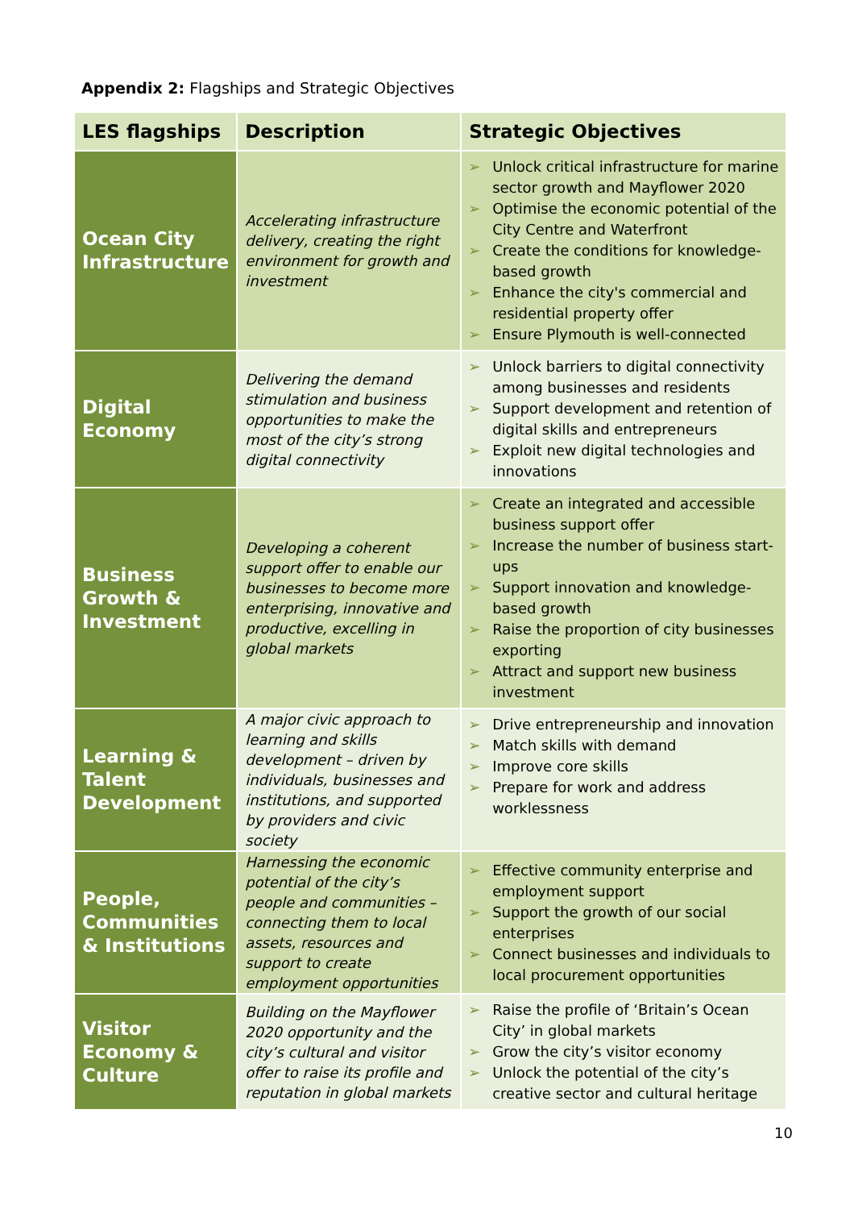Appendix 2: Flagships and Strategic Objectives
| LES flagships | Description | Strategic Objectives |
| --- | --- | --- |
| Ocean City Infrastructure | Accelerating infrastructure delivery, creating the right environment for growth and investment | ➢ Unlock critical infrastructure for marine sector growth and Mayflower 2020 ➢ Optimise the economic potential of the City Centre and Waterfront ➢ Create the conditions for knowledge-based growth ➢ Enhance the city's commercial and residential property offer ➢ Ensure Plymouth is well-connected |
| Digital Economy | Delivering the demand stimulation and business opportunities to make the most of the city’s strong digital connectivity | ➢ Unlock barriers to digital connectivity among businesses and residents ➢ Support development and retention of digital skills and entrepreneurs ➢ Exploit new digital technologies and innovations |
| Business Growth & Investment | Developing a coherent support offer to enable our businesses to become more enterprising, innovative and productive, excelling in global markets | ➢ Create an integrated and accessible business support offer ➢ Increase the number of business start-ups ➢ Support innovation and knowledge-based growth ➢ Raise the proportion of city businesses exporting ➢ Attract and support new business investment |
| Learning & Talent Development | A major civic approach to learning and skills development – driven by individuals, businesses and institutions, and supported by providers and civic society | ➢ Drive entrepreneurship and innovation ➢ Match skills with demand ➢ Improve core skills ➢ Prepare for work and address worklessness |
| People, Communities & Institutions | Harnessing the economic potential of the city’s people and communities – connecting them to local assets, resources and support to create employment opportunities | ➢ Effective community enterprise and employment support ➢ Support the growth of our social enterprises ➢ Connect businesses and individuals to local procurement opportunities |
| Visitor Economy & Culture | Building on the Mayflower 2020 opportunity and the city’s cultural and visitor offer to raise its profile and reputation in global markets | ➢ Raise the profile of ‘Britain’s Ocean City’ in global markets ➢ Grow the city’s visitor economy ➢ Unlock the potential of the city’s creative sector and cultural heritage |
10